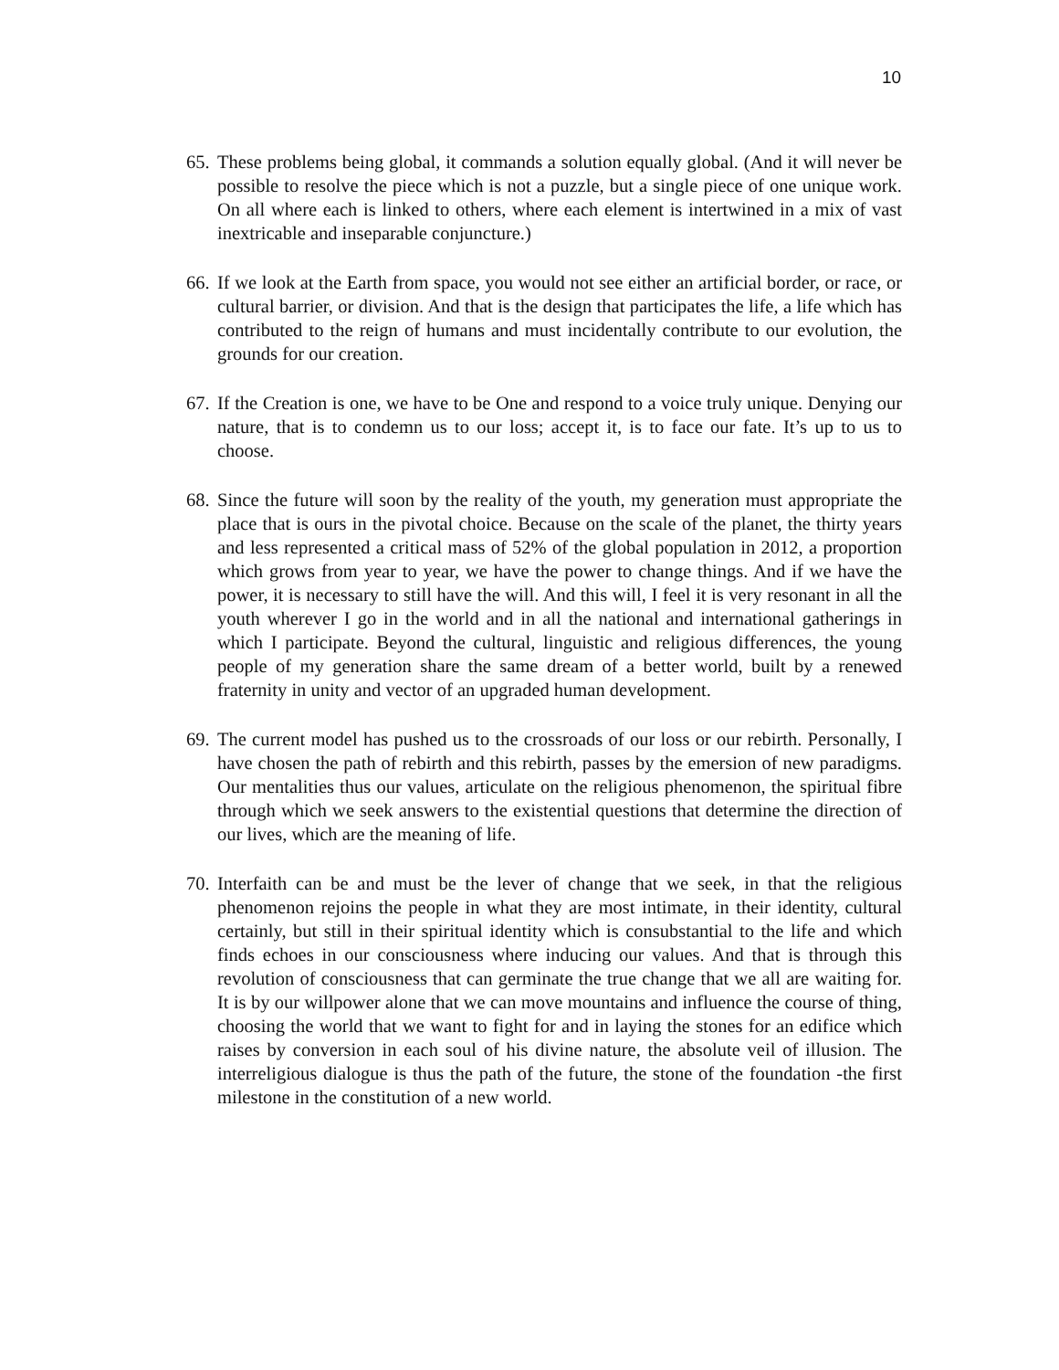10
65. These problems being global, it commands a solution equally global. (And it will never be possible to resolve the piece which is not a puzzle, but a single piece of one unique work. On all where each is linked to others, where each element is intertwined in a mix of vast inextricable and inseparable conjuncture.)
66. If we look at the Earth from space, you would not see either an artificial border, or race, or cultural barrier, or division. And that is the design that participates the life, a life which has contributed to the reign of humans and must incidentally contribute to our evolution, the grounds for our creation.
67. If the Creation is one, we have to be One and respond to a voice truly unique. Denying our nature, that is to condemn us to our loss; accept it, is to face our fate. It’s up to us to choose.
68. Since the future will soon by the reality of the youth, my generation must appropriate the place that is ours in the pivotal choice. Because on the scale of the planet, the thirty years and less represented a critical mass of 52% of the global population in 2012, a proportion which grows from year to year, we have the power to change things. And if we have the power, it is necessary to still have the will. And this will, I feel it is very resonant in all the youth wherever I go in the world and in all the national and international gatherings in which I participate. Beyond the cultural, linguistic and religious differences, the young people of my generation share the same dream of a better world, built by a renewed fraternity in unity and vector of an upgraded human development.
69. The current model has pushed us to the crossroads of our loss or our rebirth. Personally, I have chosen the path of rebirth and this rebirth, passes by the emersion of new paradigms. Our mentalities thus our values, articulate on the religious phenomenon, the spiritual fibre through which we seek answers to the existential questions that determine the direction of our lives, which are the meaning of life.
70. Interfaith can be and must be the lever of change that we seek, in that the religious phenomenon rejoins the people in what they are most intimate, in their identity, cultural certainly, but still in their spiritual identity which is consubstantial to the life and which finds echoes in our consciousness where inducing our values. And that is through this revolution of consciousness that can germinate the true change that we all are waiting for. It is by our willpower alone that we can move mountains and influence the course of thing, choosing the world that we want to fight for and in laying the stones for an edifice which raises by conversion in each soul of his divine nature, the absolute veil of illusion. The interreligious dialogue is thus the path of the future, the stone of the foundation -the first milestone in the constitution of a new world.